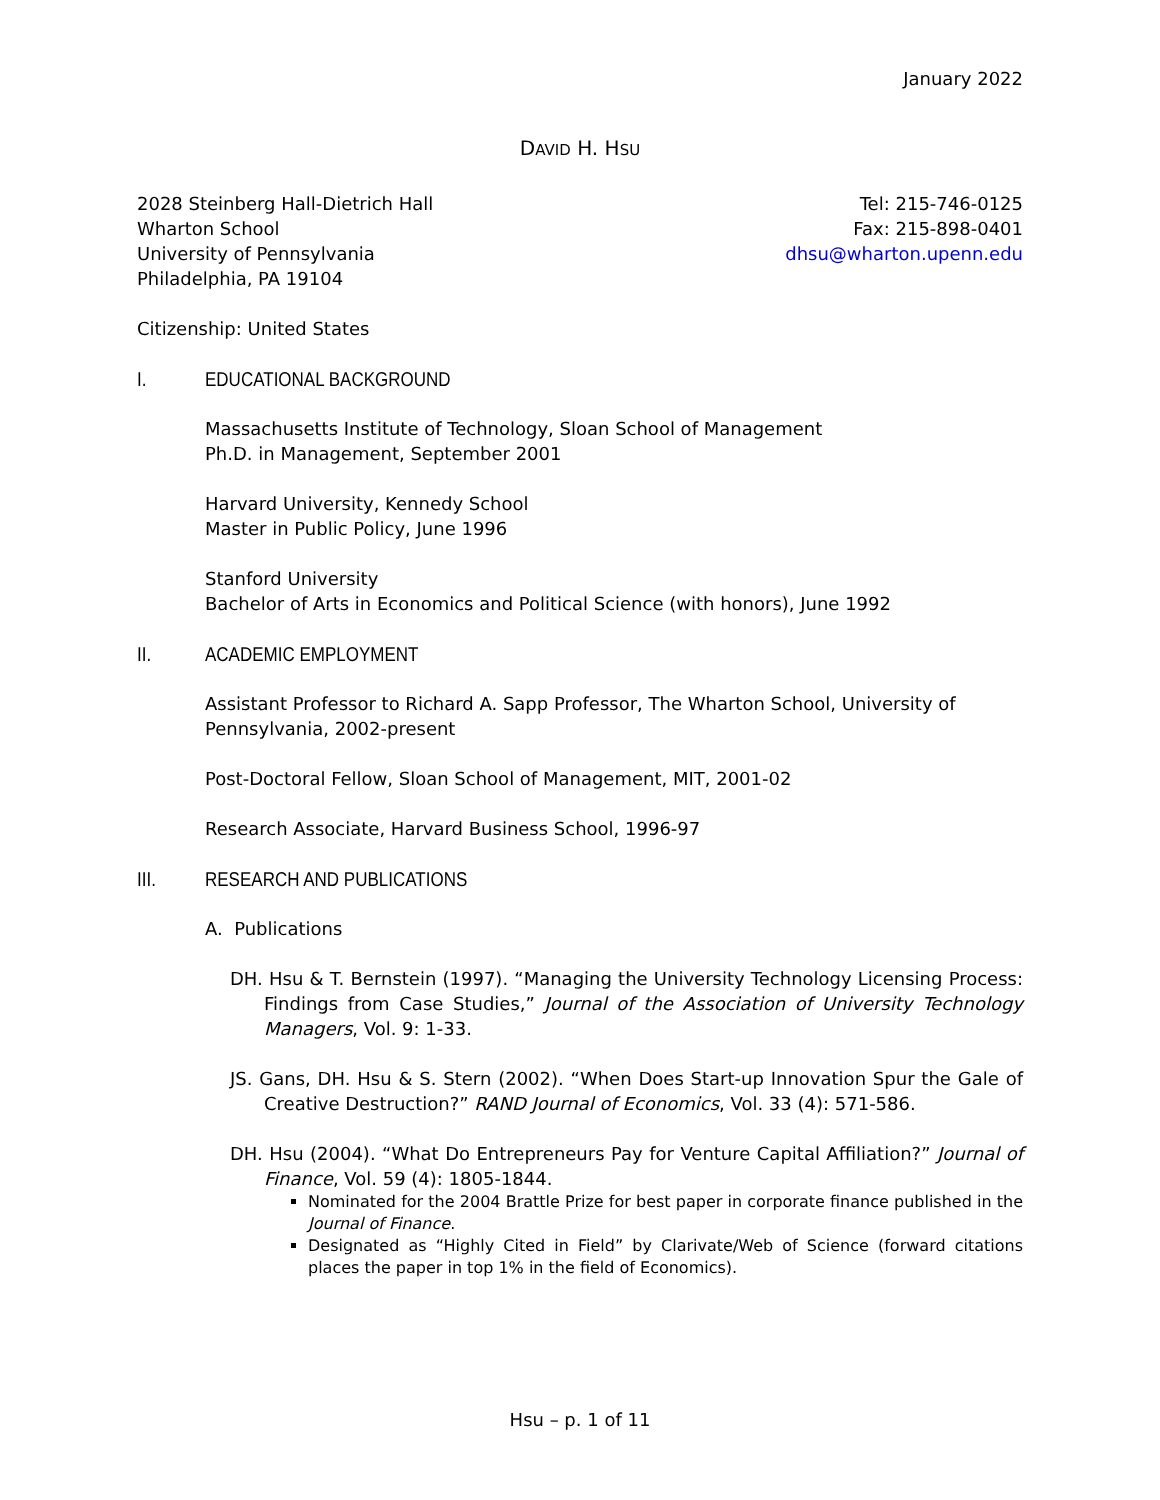January 2022
DAVID H. HSU
2028 Steinberg Hall-Dietrich Hall
Wharton School
University of Pennsylvania
Philadelphia, PA 19104
Tel: 215-746-0125
Fax: 215-898-0401
dhsu@wharton.upenn.edu
Citizenship: United States
I. EDUCATIONAL BACKGROUND
Massachusetts Institute of Technology, Sloan School of Management
Ph.D. in Management, September 2001
Harvard University, Kennedy School
Master in Public Policy, June 1996
Stanford University
Bachelor of Arts in Economics and Political Science (with honors), June 1992
II. ACADEMIC EMPLOYMENT
Assistant Professor to Richard A. Sapp Professor, The Wharton School, University of Pennsylvania, 2002-present
Post-Doctoral Fellow, Sloan School of Management, MIT, 2001-02
Research Associate, Harvard Business School, 1996-97
III. RESEARCH AND PUBLICATIONS
A. Publications
DH. Hsu & T. Bernstein (1997). “Managing the University Technology Licensing Process: Findings from Case Studies,” Journal of the Association of University Technology Managers, Vol. 9: 1-33.
JS. Gans, DH. Hsu & S. Stern (2002). “When Does Start-up Innovation Spur the Gale of Creative Destruction?” RAND Journal of Economics, Vol. 33 (4): 571-586.
DH. Hsu (2004). “What Do Entrepreneurs Pay for Venture Capital Affiliation?” Journal of Finance, Vol. 59 (4): 1805-1844.
Nominated for the 2004 Brattle Prize for best paper in corporate finance published in the Journal of Finance.
Designated as “Highly Cited in Field” by Clarivate/Web of Science (forward citations places the paper in top 1% in the field of Economics).
Hsu – p. 1 of 11